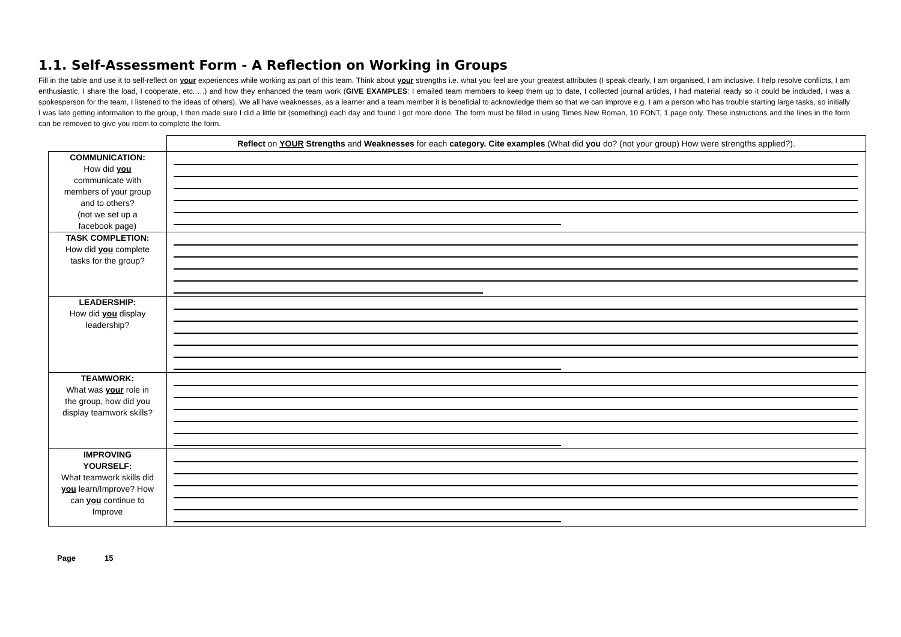1.1. Self-Assessment Form - A Reflection on Working in Groups
Fill in the table and use it to self-reflect on your experiences while working as part of this team. Think about your strengths i.e. what you feel are your greatest attributes (I speak clearly, I am organised, I am inclusive, I help resolve conflicts, I am enthusiastic, I share the load, I cooperate, etc.….) and how they enhanced the team work (GIVE EXAMPLES: I emailed team members to keep them up to date, I collected journal articles, I had material ready so it could be included, I was a spokesperson for the team, I listened to the ideas of others). We all have weaknesses, as a learner and a team member it is beneficial to acknowledge them so that we can improve e.g. I am a person who has trouble starting large tasks, so initially I was late getting information to the group, I then made sure I did a little bit (something) each day and found I got more done. The form must be filled in using Times New Roman, 10 FONT, 1 page only. These instructions and the lines in the form can be removed to give you room to complete the form.
| | Reflect on YOUR Strengths and Weaknesses for each category. Cite examples (What did you do? (not your group) How were strengths applied?). |
| COMMUNICATION: How did you communicate with members of your group and to others? (not we set up a facebook page) | |
| TASK COMPLETION: How did you complete tasks for the group? | |
| LEADERSHIP: How did you display leadership? | |
| TEAMWORK: What was your role in the group, how did you display teamwork skills? | |
| IMPROVING YOURSELF: What teamwork skills did you learn/Improve? How can you continue to Improve | |
Page 15